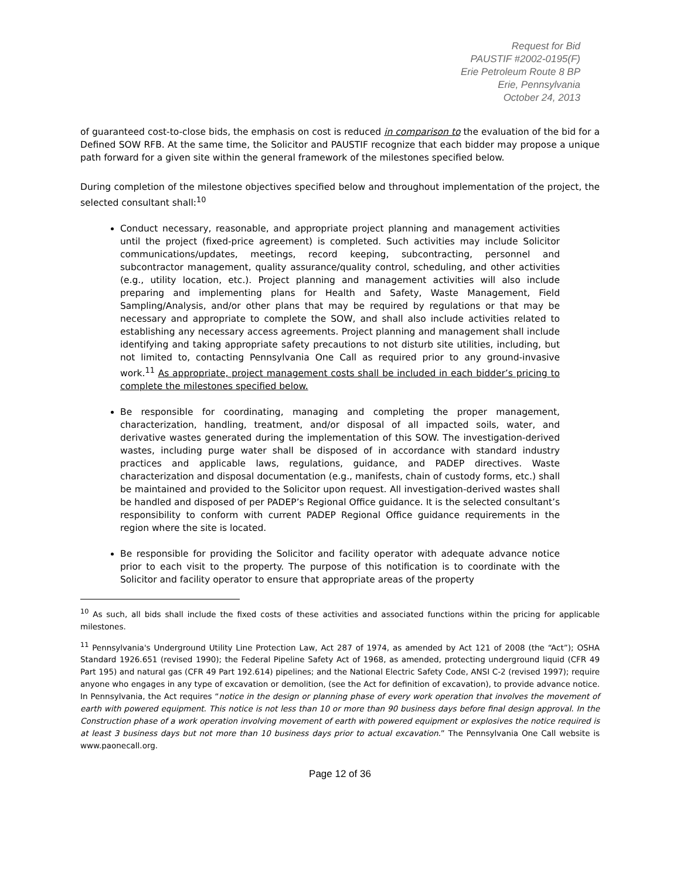Request for Bid
PAUSTIF #2002-0195(F)
Erie Petroleum Route 8 BP
Erie, Pennsylvania
October 24, 2013
of guaranteed cost-to-close bids, the emphasis on cost is reduced in comparison to the evaluation of the bid for a Defined SOW RFB. At the same time, the Solicitor and PAUSTIF recognize that each bidder may propose a unique path forward for a given site within the general framework of the milestones specified below.
During completion of the milestone objectives specified below and throughout implementation of the project, the selected consultant shall:<sup>10</sup>
Conduct necessary, reasonable, and appropriate project planning and management activities until the project (fixed-price agreement) is completed. Such activities may include Solicitor communications/updates, meetings, record keeping, subcontracting, personnel and subcontractor management, quality assurance/quality control, scheduling, and other activities (e.g., utility location, etc.). Project planning and management activities will also include preparing and implementing plans for Health and Safety, Waste Management, Field Sampling/Analysis, and/or other plans that may be required by regulations or that may be necessary and appropriate to complete the SOW, and shall also include activities related to establishing any necessary access agreements. Project planning and management shall include identifying and taking appropriate safety precautions to not disturb site utilities, including, but not limited to, contacting Pennsylvania One Call as required prior to any ground-invasive work.<sup>11</sup> As appropriate, project management costs shall be included in each bidder’s pricing to complete the milestones specified below.
Be responsible for coordinating, managing and completing the proper management, characterization, handling, treatment, and/or disposal of all impacted soils, water, and derivative wastes generated during the implementation of this SOW. The investigation-derived wastes, including purge water shall be disposed of in accordance with standard industry practices and applicable laws, regulations, guidance, and PADEP directives. Waste characterization and disposal documentation (e.g., manifests, chain of custody forms, etc.) shall be maintained and provided to the Solicitor upon request. All investigation-derived wastes shall be handled and disposed of per PADEP’s Regional Office guidance. It is the selected consultant’s responsibility to conform with current PADEP Regional Office guidance requirements in the region where the site is located.
Be responsible for providing the Solicitor and facility operator with adequate advance notice prior to each visit to the property. The purpose of this notification is to coordinate with the Solicitor and facility operator to ensure that appropriate areas of the property
<sup>10</sup> As such, all bids shall include the fixed costs of these activities and associated functions within the pricing for applicable milestones.
<sup>11</sup> Pennsylvania's Underground Utility Line Protection Law, Act 287 of 1974, as amended by Act 121 of 2008 (the “Act”); OSHA Standard 1926.651 (revised 1990); the Federal Pipeline Safety Act of 1968, as amended, protecting underground liquid (CFR 49 Part 195) and natural gas (CFR 49 Part 192.614) pipelines; and the National Electric Safety Code, ANSI C-2 (revised 1997); require anyone who engages in any type of excavation or demolition, (see the Act for definition of excavation), to provide advance notice. In Pennsylvania, the Act requires “notice in the design or planning phase of every work operation that involves the movement of earth with powered equipment. This notice is not less than 10 or more than 90 business days before final design approval. In the Construction phase of a work operation involving movement of earth with powered equipment or explosives the notice required is at least 3 business days but not more than 10 business days prior to actual excavation.” The Pennsylvania One Call website is www.paonecall.org.
Page 12 of 36